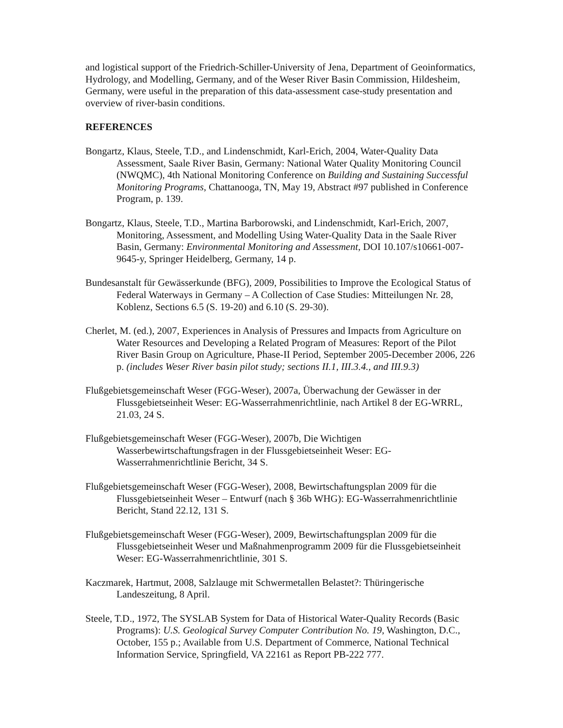and logistical support of the Friedrich-Schiller-University of Jena, Department of Geoinformatics, Hydrology, and Modelling, Germany, and of the Weser River Basin Commission, Hildesheim, Germany, were useful in the preparation of this data-assessment case-study presentation and overview of river-basin conditions.
REFERENCES
Bongartz, Klaus, Steele, T.D., and Lindenschmidt, Karl-Erich, 2004, Water-Quality Data Assessment, Saale River Basin, Germany: National Water Quality Monitoring Council (NWQMC), 4th National Monitoring Conference on Building and Sustaining Successful Monitoring Programs, Chattanooga, TN, May 19, Abstract #97 published in Conference Program, p. 139.
Bongartz, Klaus, Steele, T.D., Martina Barborowski, and Lindenschmidt, Karl-Erich, 2007, Monitoring, Assessment, and Modelling Using Water-Quality Data in the Saale River Basin, Germany: Environmental Monitoring and Assessment, DOI 10.107/s10661-007-9645-y, Springer Heidelberg, Germany, 14 p.
Bundesanstalt für Gewässerkunde (BFG), 2009, Possibilities to Improve the Ecological Status of Federal Waterways in Germany – A Collection of Case Studies: Mitteilungen Nr. 28, Koblenz, Sections 6.5 (S. 19-20) and 6.10 (S. 29-30).
Cherlet, M. (ed.), 2007, Experiences in Analysis of Pressures and Impacts from Agriculture on Water Resources and Developing a Related Program of Measures: Report of the Pilot River Basin Group on Agriculture, Phase-II Period, September 2005-December 2006, 226 p. (includes Weser River basin pilot study; sections II.1, III.3.4., and III.9.3)
Flußgebietsgemeinschaft Weser (FGG-Weser), 2007a, Überwachung der Gewässer in der Flussgebietseinheit Weser: EG-Wasserrahmenrichtlinie, nach Artikel 8 der EG-WRRL, 21.03, 24 S.
Flußgebietsgemeinschaft Weser (FGG-Weser), 2007b, Die Wichtigen Wasserbewirtschaftungsfragen in der Flussgebietseinheit Weser: EG-Wasserrahmenrichtlinie Bericht, 34 S.
Flußgebietsgemeinschaft Weser (FGG-Weser), 2008, Bewirtschaftungsplan 2009 für die Flussgebietseinheit Weser – Entwurf (nach § 36b WHG): EG-Wasserrahmenrichtlinie Bericht, Stand 22.12, 131 S.
Flußgebietsgemeinschaft Weser (FGG-Weser), 2009, Bewirtschaftungsplan 2009 für die Flussgebietseinheit Weser und Maßnahmenprogramm 2009 für die Flussgebietseinheit Weser: EG-Wasserrahmenrichtlinie, 301 S.
Kaczmarek, Hartmut, 2008, Salzlauge mit Schwermetallen Belastet?: Thüringerische Landeszeitung, 8 April.
Steele, T.D., 1972, The SYSLAB System for Data of Historical Water-Quality Records (Basic Programs): U.S. Geological Survey Computer Contribution No. 19, Washington, D.C., October, 155 p.; Available from U.S. Department of Commerce, National Technical Information Service, Springfield, VA 22161 as Report PB-222 777.